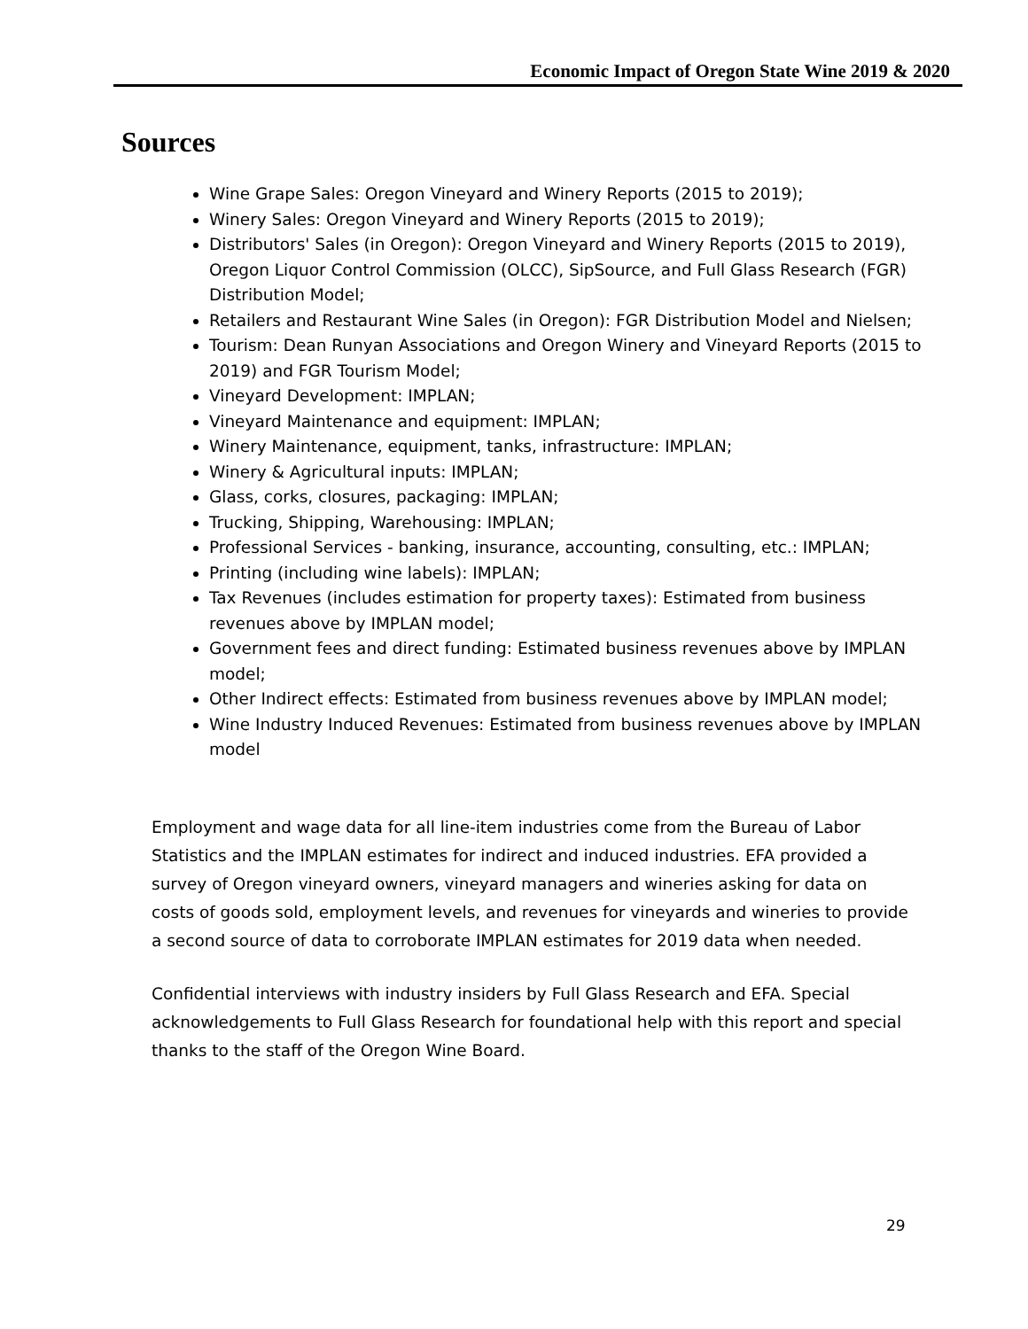Economic Impact of Oregon State Wine 2019 & 2020
Sources
Wine Grape Sales: Oregon Vineyard and Winery Reports (2015 to 2019);
Winery Sales: Oregon Vineyard and Winery Reports (2015 to 2019);
Distributors' Sales (in Oregon): Oregon Vineyard and Winery Reports (2015 to 2019), Oregon Liquor Control Commission (OLCC), SipSource, and Full Glass Research (FGR) Distribution Model;
Retailers and Restaurant Wine Sales (in Oregon): FGR Distribution Model and Nielsen;
Tourism: Dean Runyan Associations and Oregon Winery and Vineyard Reports (2015 to 2019) and FGR Tourism Model;
Vineyard Development: IMPLAN;
Vineyard Maintenance and equipment: IMPLAN;
Winery Maintenance, equipment, tanks, infrastructure: IMPLAN;
Winery & Agricultural inputs: IMPLAN;
Glass, corks, closures, packaging: IMPLAN;
Trucking, Shipping, Warehousing: IMPLAN;
Professional Services - banking, insurance, accounting, consulting, etc.: IMPLAN;
Printing (including wine labels): IMPLAN;
Tax Revenues (includes estimation for property taxes): Estimated from business revenues above by IMPLAN model;
Government fees and direct funding: Estimated business revenues above by IMPLAN model;
Other Indirect effects: Estimated from business revenues above by IMPLAN model;
Wine Industry Induced Revenues: Estimated from business revenues above by IMPLAN model
Employment and wage data for all line-item industries come from the Bureau of Labor Statistics and the IMPLAN estimates for indirect and induced industries. EFA provided a survey of Oregon vineyard owners, vineyard managers and wineries asking for data on costs of goods sold, employment levels, and revenues for vineyards and wineries to provide a second source of data to corroborate IMPLAN estimates for 2019 data when needed.
Confidential interviews with industry insiders by Full Glass Research and EFA. Special acknowledgements to Full Glass Research for foundational help with this report and special thanks to the staff of the Oregon Wine Board.
29